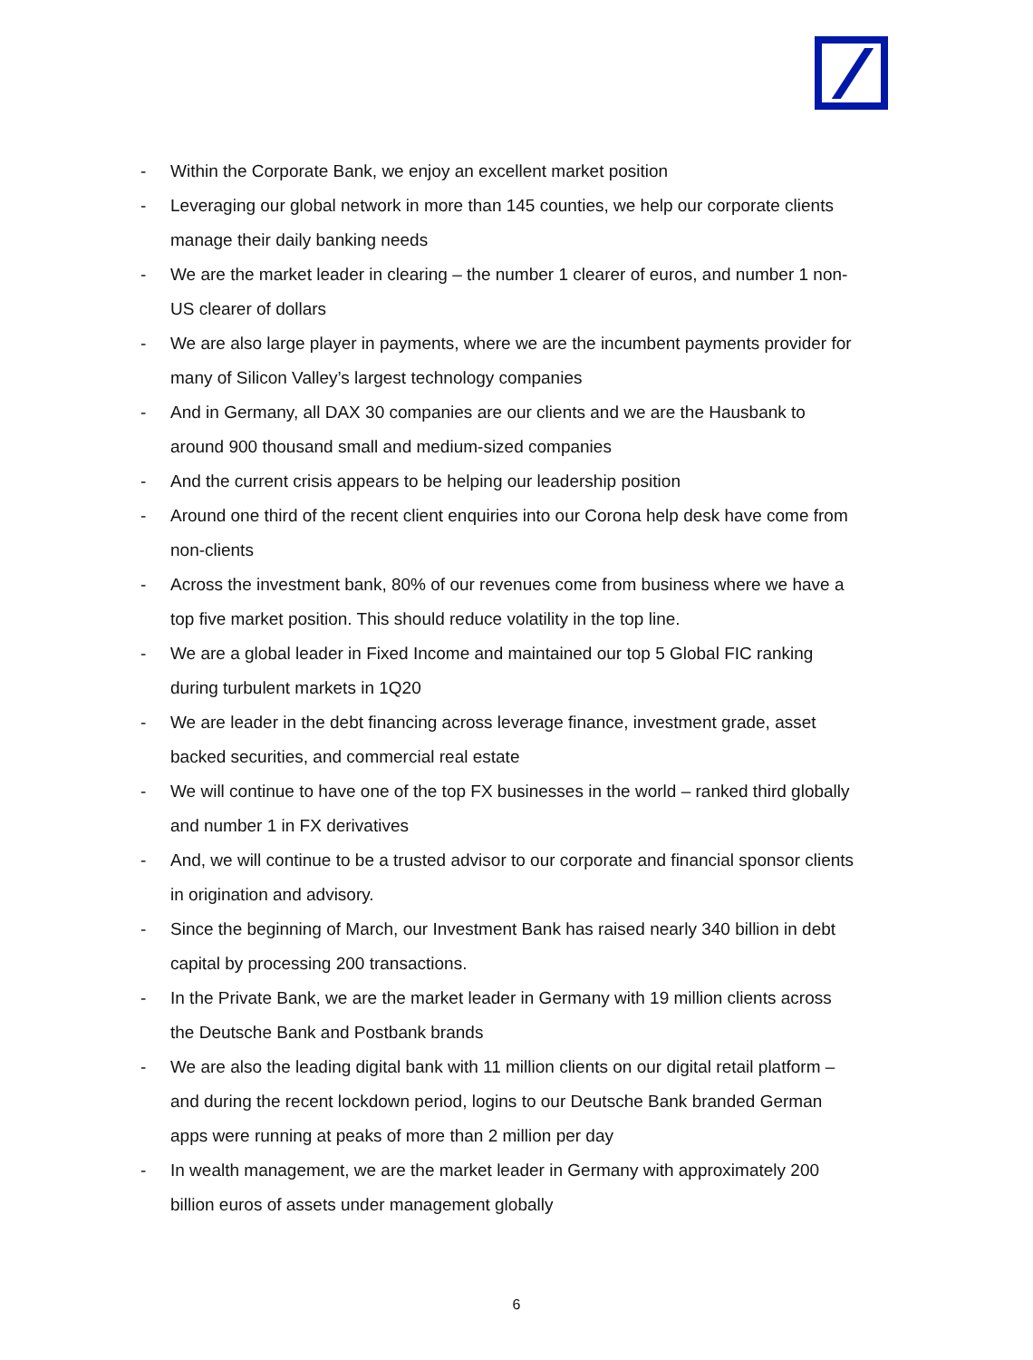- Within the Corporate Bank, we enjoy an excellent market position
- Leveraging our global network in more than 145 counties, we help our corporate clients manage their daily banking needs
- We are the market leader in clearing – the number 1 clearer of euros, and number 1 non-US clearer of dollars
- We are also large player in payments, where we are the incumbent payments provider for many of Silicon Valley’s largest technology companies
- And in Germany, all DAX 30 companies are our clients and we are the Hausbank to around 900 thousand small and medium-sized companies
- And the current crisis appears to be helping our leadership position
- Around one third of the recent client enquiries into our Corona help desk have come from non-clients
- Across the investment bank, 80% of our revenues come from business where we have a top five market position. This should reduce volatility in the top line.
- We are a global leader in Fixed Income and maintained our top 5 Global FIC ranking during turbulent markets in 1Q20
- We are leader in the debt financing across leverage finance, investment grade, asset backed securities, and commercial real estate
- We will continue to have one of the top FX businesses in the world – ranked third globally and number 1 in FX derivatives
- And, we will continue to be a trusted advisor to our corporate and financial sponsor clients in origination and advisory.
- Since the beginning of March, our Investment Bank has raised nearly 340 billion in debt capital by processing 200 transactions.
- In the Private Bank, we are the market leader in Germany with 19 million clients across the Deutsche Bank and Postbank brands
- We are also the leading digital bank with 11 million clients on our digital retail platform – and during the recent lockdown period, logins to our Deutsche Bank branded German apps were running at peaks of more than 2 million per day
- In wealth management, we are the market leader in Germany with approximately 200 billion euros of assets under management globally
6